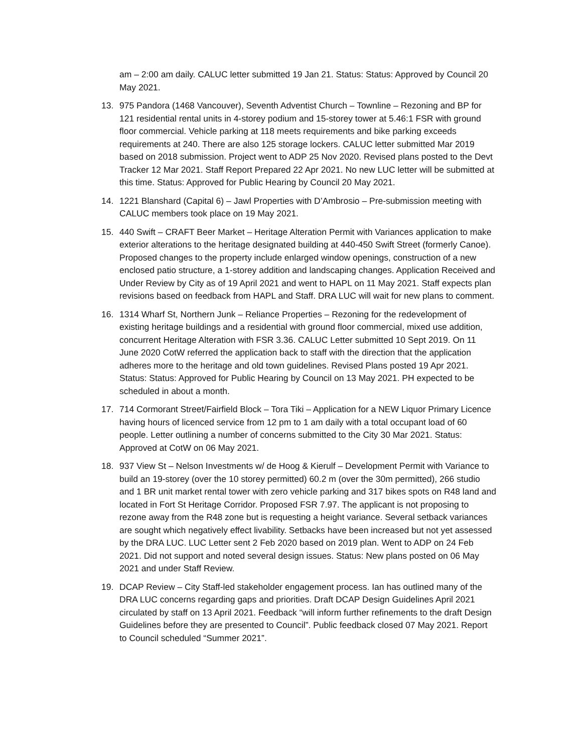am – 2:00 am daily. CALUC letter submitted 19 Jan 21. Status: Status: Approved by Council 20 May 2021.
13. 975 Pandora (1468 Vancouver), Seventh Adventist Church – Townline – Rezoning and BP for 121 residential rental units in 4-storey podium and 15-storey tower at 5.46:1 FSR with ground floor commercial. Vehicle parking at 118 meets requirements and bike parking exceeds requirements at 240. There are also 125 storage lockers. CALUC letter submitted Mar 2019 based on 2018 submission. Project went to ADP 25 Nov 2020. Revised plans posted to the Devt Tracker 12 Mar 2021. Staff Report Prepared 22 Apr 2021. No new LUC letter will be submitted at this time. Status: Approved for Public Hearing by Council 20 May 2021.
14. 1221 Blanshard (Capital 6) – Jawl Properties with D’Ambrosio – Pre-submission meeting with CALUC members took place on 19 May 2021.
15. 440 Swift – CRAFT Beer Market – Heritage Alteration Permit with Variances application to make exterior alterations to the heritage designated building at 440-450 Swift Street (formerly Canoe). Proposed changes to the property include enlarged window openings, construction of a new enclosed patio structure, a 1-storey addition and landscaping changes. Application Received and Under Review by City as of 19 April 2021 and went to HAPL on 11 May 2021. Staff expects plan revisions based on feedback from HAPL and Staff. DRA LUC will wait for new plans to comment.
16. 1314 Wharf St, Northern Junk – Reliance Properties – Rezoning for the redevelopment of existing heritage buildings and a residential with ground floor commercial, mixed use addition, concurrent Heritage Alteration with FSR 3.36. CALUC Letter submitted 10 Sept 2019. On 11 June 2020 CotW referred the application back to staff with the direction that the application adheres more to the heritage and old town guidelines. Revised Plans posted 19 Apr 2021. Status: Status: Approved for Public Hearing by Council on 13 May 2021. PH expected to be scheduled in about a month.
17. 714 Cormorant Street/Fairfield Block – Tora Tiki – Application for a NEW Liquor Primary Licence having hours of licenced service from 12 pm to 1 am daily with a total occupant load of 60 people. Letter outlining a number of concerns submitted to the City 30 Mar 2021. Status: Approved at CotW on 06 May 2021.
18. 937 View St – Nelson Investments w/ de Hoog & Kierulf – Development Permit with Variance to build an 19-storey (over the 10 storey permitted) 60.2 m (over the 30m permitted), 266 studio and 1 BR unit market rental tower with zero vehicle parking and 317 bikes spots on R48 land and located in Fort St Heritage Corridor. Proposed FSR 7.97. The applicant is not proposing to rezone away from the R48 zone but is requesting a height variance. Several setback variances are sought which negatively effect livability. Setbacks have been increased but not yet assessed by the DRA LUC. LUC Letter sent 2 Feb 2020 based on 2019 plan. Went to ADP on 24 Feb 2021. Did not support and noted several design issues. Status: New plans posted on 06 May 2021 and under Staff Review.
19. DCAP Review – City Staff-led stakeholder engagement process. Ian has outlined many of the DRA LUC concerns regarding gaps and priorities. Draft DCAP Design Guidelines April 2021 circulated by staff on 13 April 2021. Feedback “will inform further refinements to the draft Design Guidelines before they are presented to Council”. Public feedback closed 07 May 2021. Report to Council scheduled “Summer 2021”.